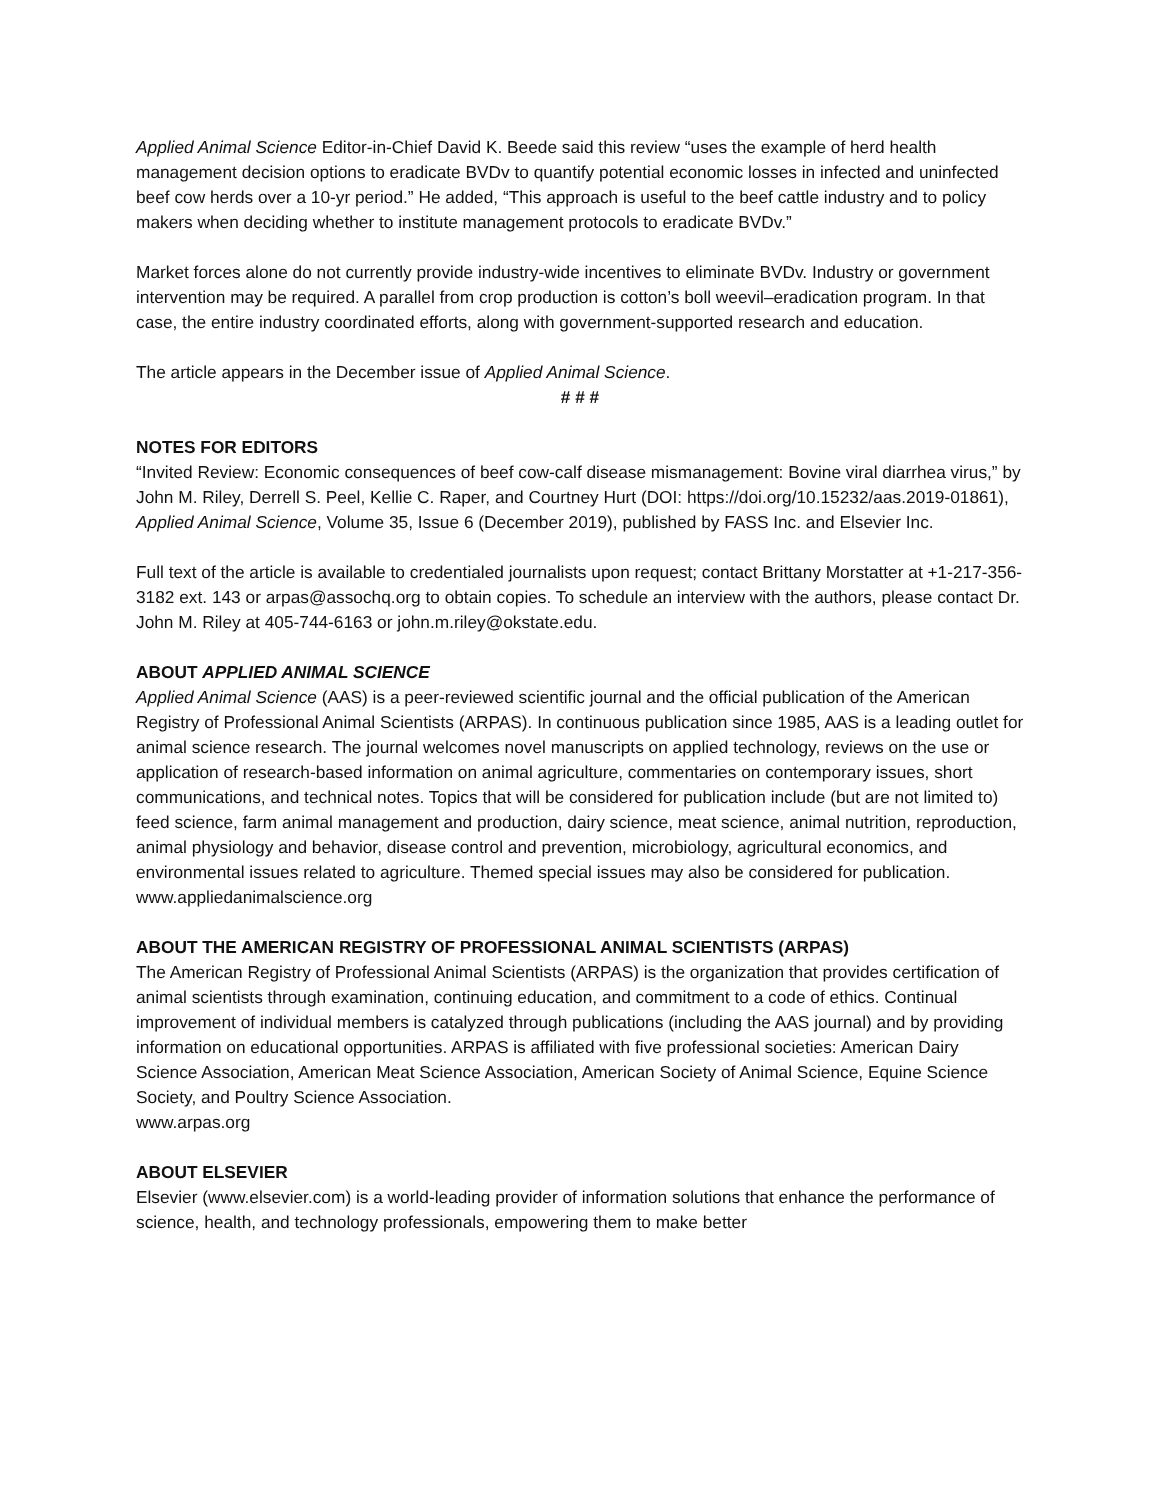Applied Animal Science Editor-in-Chief David K. Beede said this review “uses the example of herd health management decision options to eradicate BVDv to quantify potential economic losses in infected and uninfected beef cow herds over a 10-yr period.” He added, “This approach is useful to the beef cattle industry and to policy makers when deciding whether to institute management protocols to eradicate BVDv.”
Market forces alone do not currently provide industry-wide incentives to eliminate BVDv. Industry or government intervention may be required. A parallel from crop production is cotton’s boll weevil–eradication program. In that case, the entire industry coordinated efforts, along with government-supported research and education.
The article appears in the December issue of Applied Animal Science.
# # #
NOTES FOR EDITORS
“Invited Review: Economic consequences of beef cow-calf disease mismanagement: Bovine viral diarrhea virus,” by John M. Riley, Derrell S. Peel, Kellie C. Raper, and Courtney Hurt (DOI: https://doi.org/10.15232/aas.2019-01861), Applied Animal Science, Volume 35, Issue 6 (December 2019), published by FASS Inc. and Elsevier Inc.
Full text of the article is available to credentialed journalists upon request; contact Brittany Morstatter at +1-217-356-3182 ext. 143 or arpas@assochq.org to obtain copies. To schedule an interview with the authors, please contact Dr. John M. Riley at 405-744-6163 or john.m.riley@okstate.edu.
ABOUT APPLIED ANIMAL SCIENCE
Applied Animal Science (AAS) is a peer-reviewed scientific journal and the official publication of the American Registry of Professional Animal Scientists (ARPAS). In continuous publication since 1985, AAS is a leading outlet for animal science research. The journal welcomes novel manuscripts on applied technology, reviews on the use or application of research-based information on animal agriculture, commentaries on contemporary issues, short communications, and technical notes. Topics that will be considered for publication include (but are not limited to) feed science, farm animal management and production, dairy science, meat science, animal nutrition, reproduction, animal physiology and behavior, disease control and prevention, microbiology, agricultural economics, and environmental issues related to agriculture. Themed special issues may also be considered for publication.
www.appliedanimalscience.org
ABOUT THE AMERICAN REGISTRY OF PROFESSIONAL ANIMAL SCIENTISTS (ARPAS)
The American Registry of Professional Animal Scientists (ARPAS) is the organization that provides certification of animal scientists through examination, continuing education, and commitment to a code of ethics. Continual improvement of individual members is catalyzed through publications (including the AAS journal) and by providing information on educational opportunities. ARPAS is affiliated with five professional societies: American Dairy Science Association, American Meat Science Association, American Society of Animal Science, Equine Science Society, and Poultry Science Association.
www.arpas.org
ABOUT ELSEVIER
Elsevier (www.elsevier.com) is a world-leading provider of information solutions that enhance the performance of science, health, and technology professionals, empowering them to make better